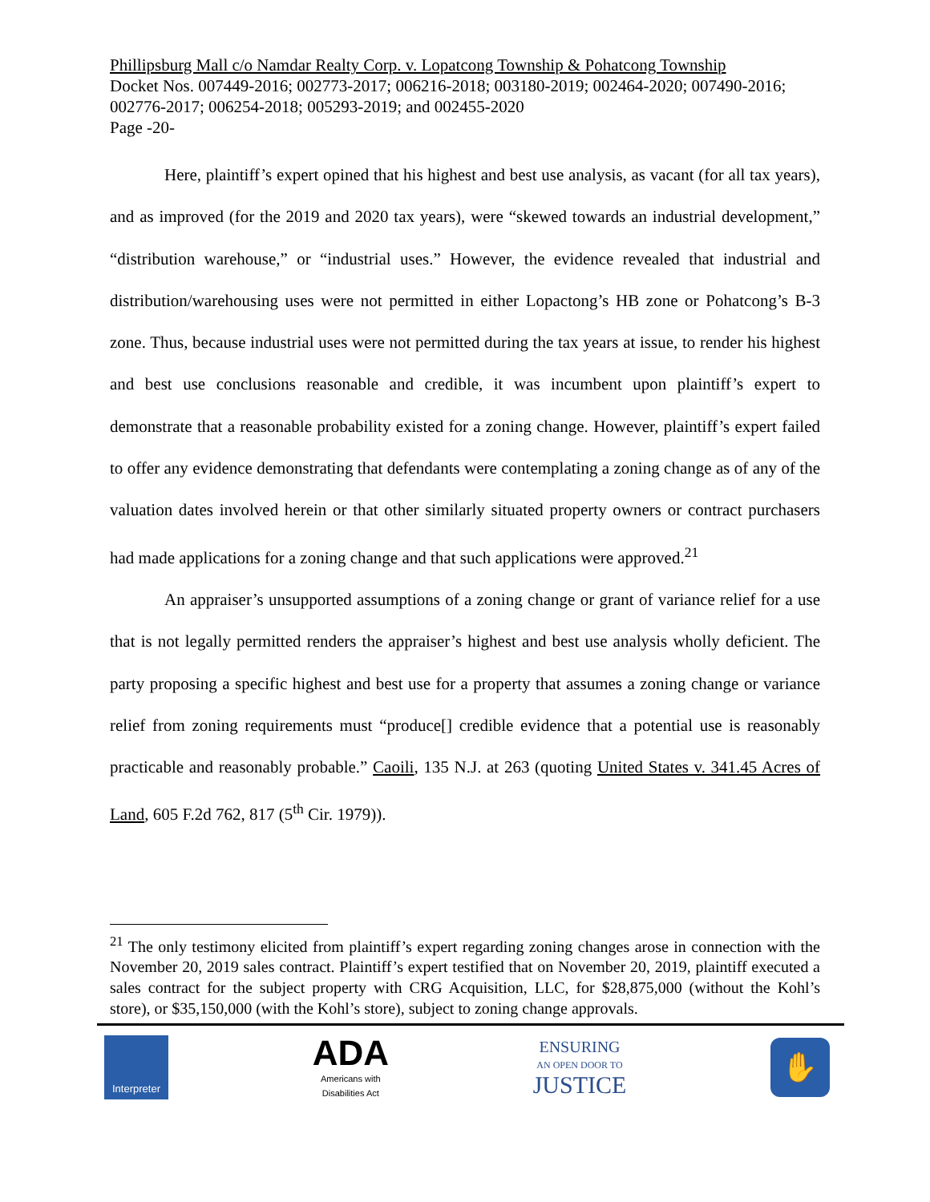Phillipsburg Mall c/o Namdar Realty Corp. v. Lopatcong Township & Pohatcong Township
Docket Nos. 007449-2016; 002773-2017; 006216-2018; 003180-2019; 002464-2020; 007490-2016; 002776-2017; 006254-2018; 005293-2019; and 002455-2020
Page -20-
Here, plaintiff’s expert opined that his highest and best use analysis, as vacant (for all tax years), and as improved (for the 2019 and 2020 tax years), were “skewed towards an industrial development,” “distribution warehouse,” or “industrial uses.” However, the evidence revealed that industrial and distribution/warehousing uses were not permitted in either Lopactong’s HB zone or Pohatcong’s B-3 zone. Thus, because industrial uses were not permitted during the tax years at issue, to render his highest and best use conclusions reasonable and credible, it was incumbent upon plaintiff’s expert to demonstrate that a reasonable probability existed for a zoning change. However, plaintiff’s expert failed to offer any evidence demonstrating that defendants were contemplating a zoning change as of any of the valuation dates involved herein or that other similarly situated property owners or contract purchasers had made applications for a zoning change and that such applications were approved.<sup>21</sup>
An appraiser’s unsupported assumptions of a zoning change or grant of variance relief for a use that is not legally permitted renders the appraiser’s highest and best use analysis wholly deficient. The party proposing a specific highest and best use for a property that assumes a zoning change or variance relief from zoning requirements must “produce[] credible evidence that a potential use is reasonably practicable and reasonably probable.” Caoili, 135 N.J. at 263 (quoting United States v. 341.45 Acres of Land, 605 F.2d 762, 817 (5<sup>th</sup> Cir. 1979)).
<sup>21</sup> The only testimony elicited from plaintiff’s expert regarding zoning changes arose in connection with the November 20, 2019 sales contract. Plaintiff’s expert testified that on November 20, 2019, plaintiff executed a sales contract for the subject property with CRG Acquisition, LLC, for $28,875,000 (without the Kohl’s store), or $35,150,000 (with the Kohl’s store), subject to zoning change approvals.
Interpreter
ADA
Americans with
Disabilities Act
ENSURING
AN OPEN DOOR TO
JUSTICE
✋